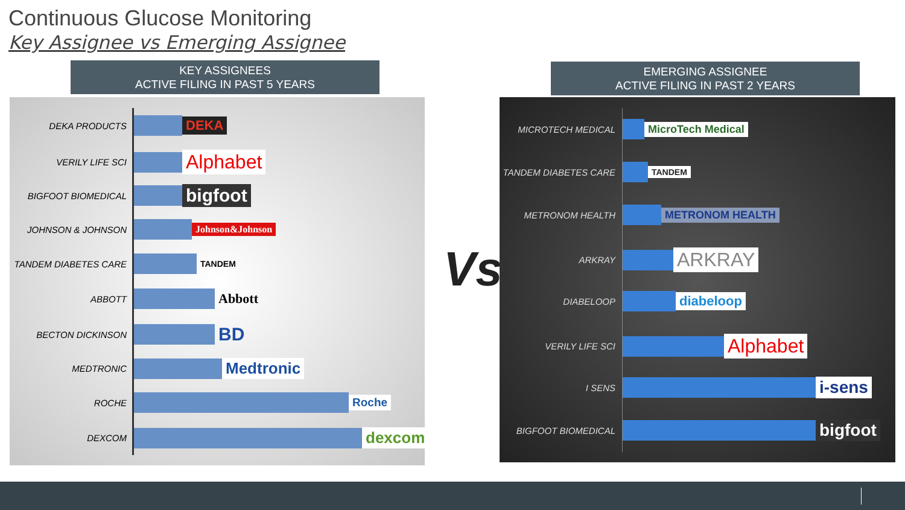Continuous Glucose Monitoring
Key Assignee vs Emerging Assignee
KEY ASSIGNEES
ACTIVE FILING IN PAST 5 YEARS
EMERGING ASSIGNEE
ACTIVE FILING IN PAST 2 YEARS
DEKA PRODUCTS
DEKA
VERILY LIFE SCI
Alphabet
BIGFOOT BIOMEDICAL
bigfoot
JOHNSON & JOHNSON Johnson&Johnson
TANDEM DIABETES CARE TANDEM
ABBOTT
Abbott
BECTON DICKINSON
BD
MEDTRONIC
Medtronic
ROCHE
Roche
DEXCOM
dexcom
Vs
MICROTECH MEDICAL
MicroTech Medical
TANDEM DIABETES CARE TANDEM
METRONOM HEALTH
METRONOM HEALTH
ARKRAY
ARKRAY
DIABELOOP
diabeloop
VERILY LIFE SCI
Alphabet
I SENS
i-sens
BIGFOOT BIOMEDICAL
bigfoot